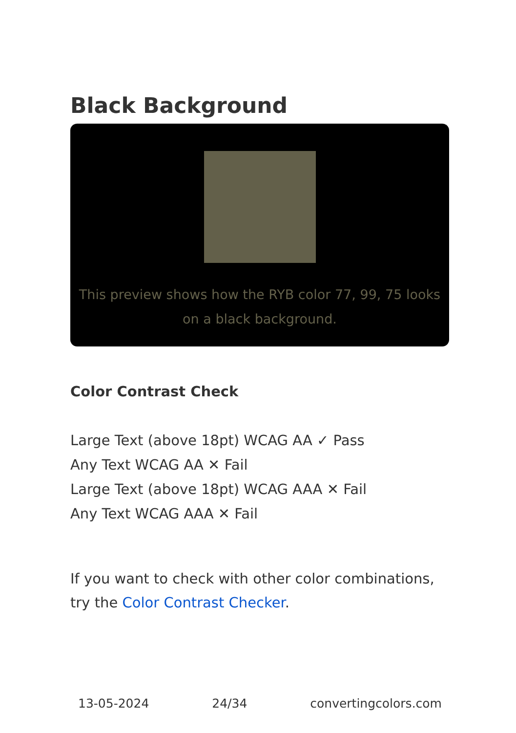Black Background
This preview shows how the RYB color 77, 99, 75 looks on a black background.
Color Contrast Check
Large Text (above 18pt) WCAG AA ✓ Pass
Any Text WCAG AA ✕ Fail
Large Text (above 18pt) WCAG AAA ✕ Fail
Any Text WCAG AAA ✕ Fail
If you want to check with other color combinations, try the Color Contrast Checker.
13-05-2024 24/34 convertingcolors.com